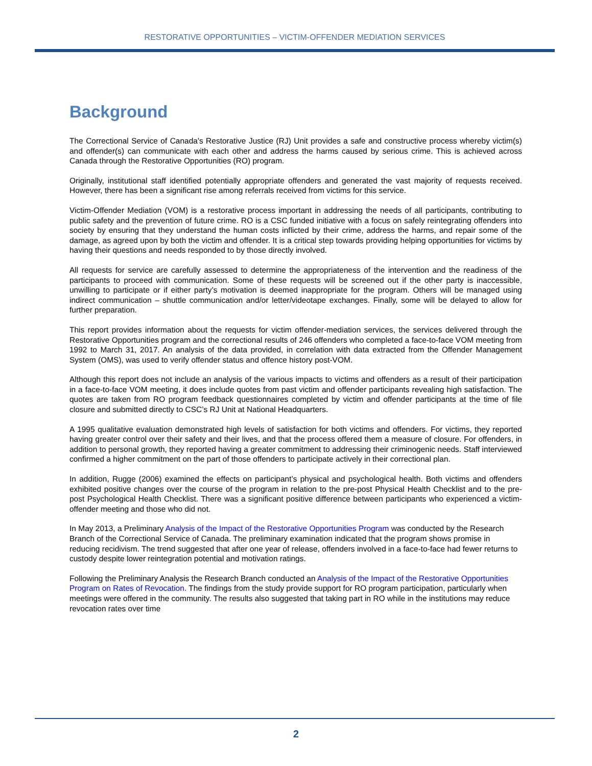RESTORATIVE OPPORTUNITIES – VICTIM-OFFENDER MEDIATION SERVICES
Background
The Correctional Service of Canada's Restorative Justice (RJ) Unit provides a safe and constructive process whereby victim(s) and offender(s) can communicate with each other and address the harms caused by serious crime. This is achieved across Canada through the Restorative Opportunities (RO) program.
Originally, institutional staff identified potentially appropriate offenders and generated the vast majority of requests received. However, there has been a significant rise among referrals received from victims for this service.
Victim-Offender Mediation (VOM) is a restorative process important in addressing the needs of all participants, contributing to public safety and the prevention of future crime. RO is a CSC funded initiative with a focus on safely reintegrating offenders into society by ensuring that they understand the human costs inflicted by their crime, address the harms, and repair some of the damage, as agreed upon by both the victim and offender. It is a critical step towards providing helping opportunities for victims by having their questions and needs responded to by those directly involved.
All requests for service are carefully assessed to determine the appropriateness of the intervention and the readiness of the participants to proceed with communication. Some of these requests will be screened out if the other party is inaccessible, unwilling to participate or if either party’s motivation is deemed inappropriate for the program. Others will be managed using indirect communication – shuttle communication and/or letter/videotape exchanges. Finally, some will be delayed to allow for further preparation.
This report provides information about the requests for victim offender-mediation services, the services delivered through the Restorative Opportunities program and the correctional results of 246 offenders who completed a face-to-face VOM meeting from 1992 to March 31, 2017. An analysis of the data provided, in correlation with data extracted from the Offender Management System (OMS), was used to verify offender status and offence history post-VOM.
Although this report does not include an analysis of the various impacts to victims and offenders as a result of their participation in a face-to-face VOM meeting, it does include quotes from past victim and offender participants revealing high satisfaction. The quotes are taken from RO program feedback questionnaires completed by victim and offender participants at the time of file closure and submitted directly to CSC’s RJ Unit at National Headquarters.
A 1995 qualitative evaluation demonstrated high levels of satisfaction for both victims and offenders. For victims, they reported having greater control over their safety and their lives, and that the process offered them a measure of closure. For offenders, in addition to personal growth, they reported having a greater commitment to addressing their criminogenic needs. Staff interviewed confirmed a higher commitment on the part of those offenders to participate actively in their correctional plan.
In addition, Rugge (2006) examined the effects on participant’s physical and psychological health. Both victims and offenders exhibited positive changes over the course of the program in relation to the pre-post Physical Health Checklist and to the pre-post Psychological Health Checklist. There was a significant positive difference between participants who experienced a victim-offender meeting and those who did not.
In May 2013, a Preliminary Analysis of the Impact of the Restorative Opportunities Program was conducted by the Research Branch of the Correctional Service of Canada. The preliminary examination indicated that the program shows promise in reducing recidivism. The trend suggested that after one year of release, offenders involved in a face-to-face had fewer returns to custody despite lower reintegration potential and motivation ratings.
Following the Preliminary Analysis the Research Branch conducted an Analysis of the Impact of the Restorative Opportunities Program on Rates of Revocation. The findings from the study provide support for RO program participation, particularly when meetings were offered in the community. The results also suggested that taking part in RO while in the institutions may reduce revocation rates over time
2